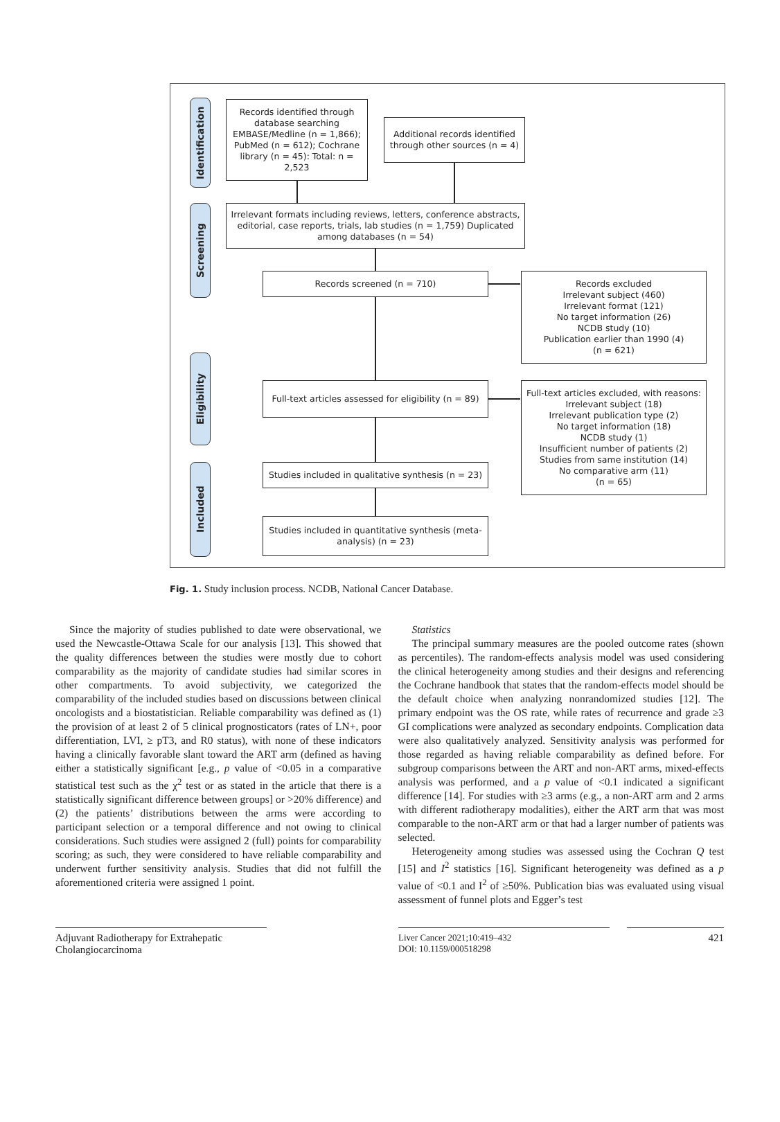Identification
Screening
Eligibility
Included
Records identified through database searching EMBASE/Medline (n = 1,866); PubMed (n = 612); Cochrane library (n = 45): Total: n = 2,523
Additional records identified through other sources (n = 4)
Irrelevant formats including reviews, letters, conference abstracts, editorial, case reports, trials, lab studies (n = 1,759) Duplicated among databases (n = 54)
Records screened (n = 710)
Records excluded
Irrelevant subject (460)
Irrelevant format (121)
No target information (26)
NCDB study (10)
Publication earlier than 1990 (4)
(n = 621)
Full-text articles assessed for eligibility (n = 89)
Full-text articles excluded, with reasons:
Irrelevant subject (18)
Irrelevant publication type (2)
No target information (18)
NCDB study (1)
Insufficient number of patients (2)
Studies from same institution (14)
No comparative arm (11)
(n = 65)
Studies included in qualitative synthesis (n = 23)
Studies included in quantitative synthesis (meta-analysis) (n = 23)
Fig. 1. Study inclusion process. NCDB, National Cancer Database.
Since the majority of studies published to date were observational, we used the Newcastle-Ottawa Scale for our analysis [13]. This showed that the quality differences between the studies were mostly due to cohort comparability as the majority of candidate studies had similar scores in other compartments. To avoid subjectivity, we categorized the comparability of the included studies based on discussions between clinical oncologists and a biostatistician. Reliable comparability was defined as (1) the provision of at least 2 of 5 clinical prognosticators (rates of LN+, poor differentiation, LVI, ≥ pT3, and R0 status), with none of these indicators having a clinically favorable slant toward the ART arm (defined as having either a statistically significant [e.g., p value of <0.05 in a comparative statistical test such as the χ<sup>2</sup> test or as stated in the article that there is a statistically significant difference between groups] or >20% difference) and (2) the patients’ distributions between the arms were according to participant selection or a temporal difference and not owing to clinical considerations. Such studies were assigned 2 (full) points for comparability scoring; as such, they were considered to have reliable comparability and underwent further sensitivity analysis. Studies that did not fulfill the aforementioned criteria were assigned 1 point.
Statistics
The principal summary measures are the pooled outcome rates (shown as percentiles). The random-effects analysis model was used considering the clinical heterogeneity among studies and their designs and referencing the Cochrane handbook that states that the random-effects model should be the default choice when analyzing nonrandomized studies [12]. The primary endpoint was the OS rate, while rates of recurrence and grade ≥3 GI complications were analyzed as secondary endpoints. Complication data were also qualitatively analyzed. Sensitivity analysis was performed for those regarded as having reliable comparability as defined before. For subgroup comparisons between the ART and non-ART arms, mixed-effects analysis was performed, and a p value of <0.1 indicated a significant difference [14]. For studies with ≥3 arms (e.g., a non-ART arm and 2 arms with different radiotherapy modalities), either the ART arm that was most comparable to the non-ART arm or that had a larger number of patients was selected.
Heterogeneity among studies was assessed using the Cochran Q test [15] and I<sup>2</sup> statistics [16]. Significant heterogeneity was defined as a p value of <0.1 and I<sup>2</sup> of ≥50%. Publication bias was evaluated using visual assessment of funnel plots and Egger’s test
Adjuvant Radiotherapy for Extrahepatic Cholangiocarcinoma
Liver Cancer 2021;10:419–432
DOI: 10.1159/000518298
421